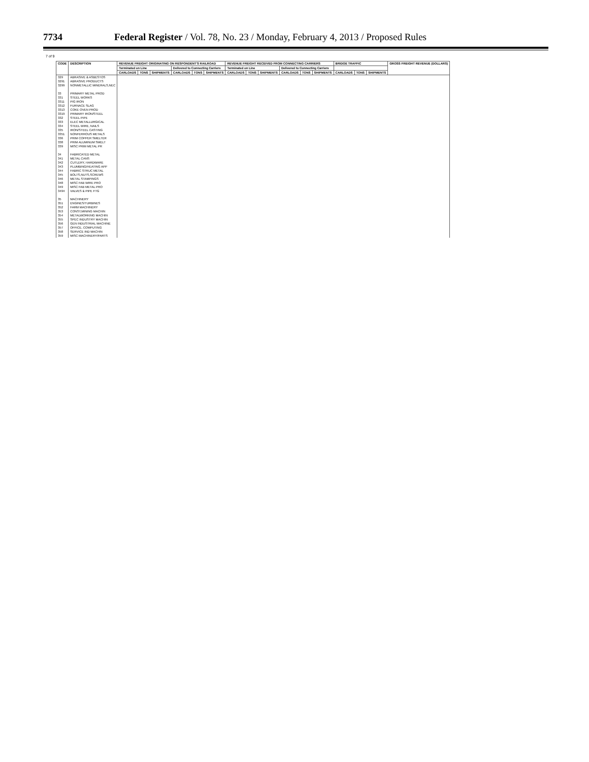7734 Federal Register / Vol. 78, No. 23 / Monday, February 4, 2013 / Proposed Rules
7 of 9
| CODE | DESCRIPTION | REVENUE FREIGHT ORIGINATING ON RESPONDENT'S RAILROAD | | | | | | REVENUE FREIGHT RECEIVED FROM CONNECTING CARRIERS | | | | | | BRIDGE TRAFFIC | | | GROSS FREIGHT REVENUE (DOLLARS) |
| --- | --- | --- | --- | --- | --- | --- | --- | --- | --- | --- | --- | --- | --- | --- | --- | --- | --- |
| | | Terminated on Line | | | Delivered to Connecting Carriers | | | Terminated on Line | | | Delivered to Connecting Carriers | | | | | | |
| | | CARLOADS | TONS | SHIPMENTS | CARLOADS | TONS | SHIPMENTS | CARLOADS | TONS | SHIPMENTS | CARLOADS | TONS | SHIPMENTS | CARLOADS | TONS | SHIPMENTS | |
| 329 | ABRASIVE & ASBESTOS | | | | | | | | | | | | | | | | |
| 3291 | ABRASIVE PRODUCTS | | | | | | | | | | | | | | | | |
| 3299 | NONMETALLIC MINERALS,NEC | | | | | | | | | | | | | | | | |
| 33 | PRIMARY METAL PROD | | | | | | | | | | | | | | | | |
| 331 | STEEL WORKS | | | | | | | | | | | | | | | | |
| 3311 | PIG IRON | | | | | | | | | | | | | | | | |
| 3312 | FURNACE SLAG | | | | | | | | | | | | | | | | |
| 3313 | COKE OVEN PROD | | | | | | | | | | | | | | | | |
| 3319 | PRIMARY IRON/STEEL | | | | | | | | | | | | | | | | |
| 332 | STEEL PIPE | | | | | | | | | | | | | | | | |
| 333 | ELEC METALLURGICAL | | | | | | | | | | | | | | | | |
| 334 | STEEL WIRE, NAILS | | | | | | | | | | | | | | | | |
| 335 | IRON/STEEL CASTING | | | | | | | | | | | | | | | | |
| 3351 | NONFERROUS METALS | | | | | | | | | | | | | | | | |
| 336 | PRIM COPPER SMELTER | | | | | | | | | | | | | | | | |
| 338 | PRIM ALUMINUM SMELT | | | | | | | | | | | | | | | | |
| 339 | MISC PRIM METAL PR | | | | | | | | | | | | | | | | |
| 34 | FABRICATED METAL | | | | | | | | | | | | | | | | |
| 341 | METAL CANS | | | | | | | | | | | | | | | | |
| 342 | CUTLERY, HARDWARE | | | | | | | | | | | | | | | | |
| 343 | PLUMBING/HEATING APP | | | | | | | | | | | | | | | | |
| 344 | FABRIC STRUC METAL | | | | | | | | | | | | | | | | |
| 345 | BOLTS,NUTS,SCREWS | | | | | | | | | | | | | | | | |
| 346 | METAL STAMPINGS | | | | | | | | | | | | | | | | |
| 348 | MISC FAB WIRE PRO | | | | | | | | | | | | | | | | |
| 349 | MISC FAB METAL PRO | | | | | | | | | | | | | | | | |
| 3494 | VALVES & PIPE FTG | | | | | | | | | | | | | | | | |
| 35 | MACHINERY | | | | | | | | | | | | | | | | |
| 351 | ENGINES/TURBINES | | | | | | | | | | | | | | | | |
| 352 | FARM MACHINERY | | | | | | | | | | | | | | | | |
| 353 | CONST,MINING MACHIN | | | | | | | | | | | | | | | | |
| 354 | METALWORKING MACHIN | | | | | | | | | | | | | | | | |
| 355 | SPEC INDUSTRY MACHIN | | | | | | | | | | | | | | | | |
| 356 | GEN INDUSTRIAL MACHINE | | | | | | | | | | | | | | | | |
| 357 | OFFICE, COMPUTING | | | | | | | | | | | | | | | | |
| 358 | SERVICE IND MACHIN | | | | | | | | | | | | | | | | |
| 359 | MISC MACHINERY/PARTS | | | | | | | | | | | | | | | | |